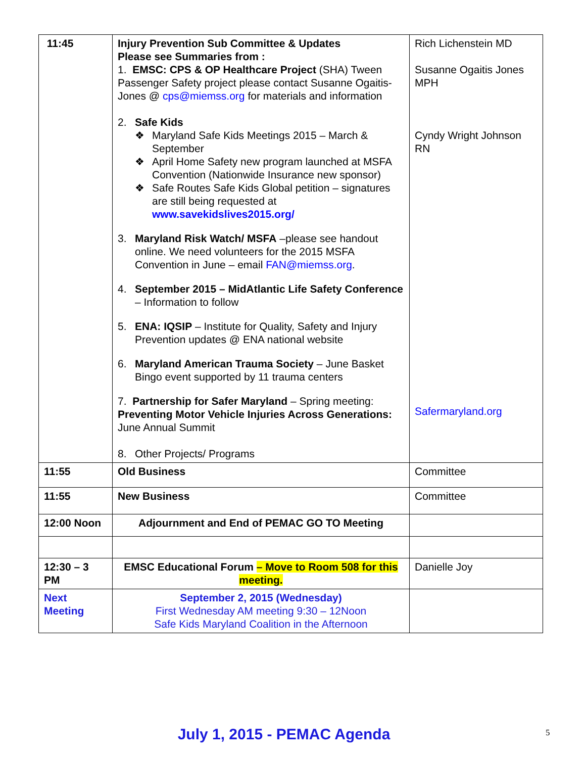| 11:45 | Injury Prevention Sub Committee & Updates Please see Summaries from : 1. EMSC: CPS & OP Healthcare Project (SHA) Tween Passenger Safety project please contact Susanne Ogaitis-Jones @ cps@miemss.org for materials and information 2. Safe Kids ❖ Maryland Safe Kids Meetings 2015 – March & September ❖ April Home Safety new program launched at MSFA Convention (Nationwide Insurance new sponsor) ❖ Safe Routes Safe Kids Global petition – signatures are still being requested at www.savekidslives2015.org/ 3. Maryland Risk Watch/ MSFA –please see handout online. We need volunteers for the 2015 MSFA Convention in June – email FAN@miemss.org . 4. September 2015 – MidAtlantic Life Safety Conference – Information to follow 5. ENA: IQSIP – Institute for Quality, Safety and Injury Prevention updates @ ENA national website 6. Maryland American Trauma Society – June Basket Bingo event supported by 11 trauma centers 7. Partnership for Safer Maryland – Spring meeting: Preventing Motor Vehicle Injuries Across Generations: June Annual Summit 8. Other Projects/ Programs | Rich Lichenstein MD Susanne Ogaitis Jones MPH Cyndy Wright Johnson RN Safermaryland.org |
| 11:55 | Old Business | Committee |
| 11:55 | New Business | Committee |
| 12:00 Noon | Adjournment and End of PEMAC GO TO Meeting | |
| 12:30 – 3 PM | EMSC Educational Forum – Move to Room 508 for this meeting. | Danielle Joy |
| Next Meeting | September 2, 2015 (Wednesday) First Wednesday AM meeting 9:30 – 12Noon Safe Kids Maryland Coalition in the Afternoon | |
July 1, 2015 - PEMAC Agenda 5